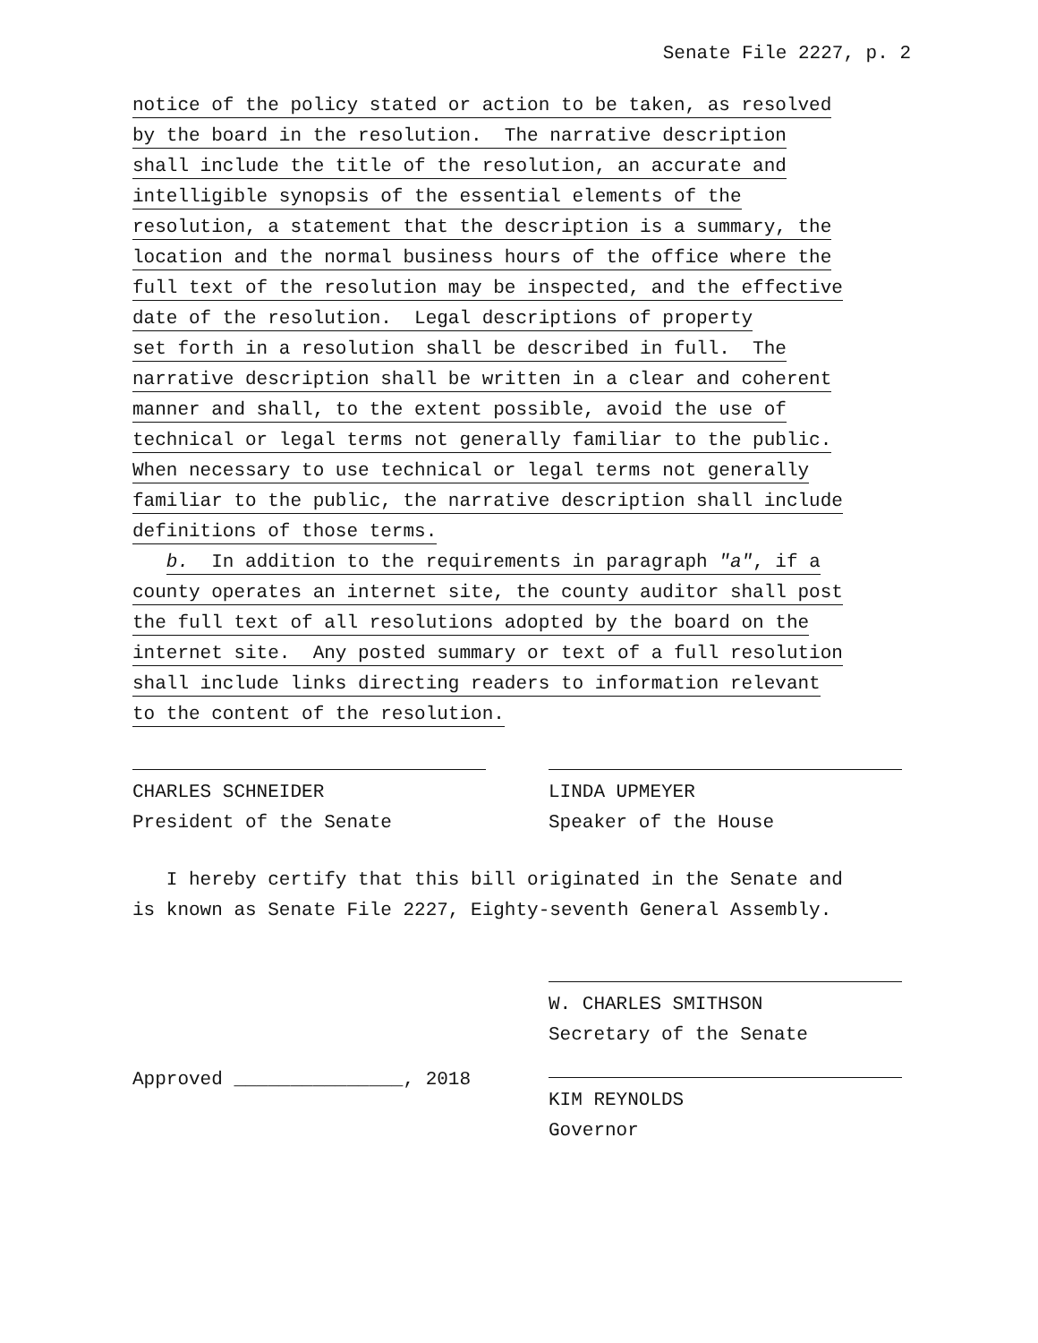Senate File 2227, p. 2
notice of the policy stated or action to be taken, as resolved
by the board in the resolution. The narrative description
shall include the title of the resolution, an accurate and
intelligible synopsis of the essential elements of the
resolution, a statement that the description is a summary, the
location and the normal business hours of the office where the
full text of the resolution may be inspected, and the effective
date of the resolution. Legal descriptions of property
set forth in a resolution shall be described in full. The
narrative description shall be written in a clear and coherent
manner and shall, to the extent possible, avoid the use of
technical or legal terms not generally familiar to the public.
When necessary to use technical or legal terms not generally
familiar to the public, the narrative description shall include
definitions of those terms.
b. In addition to the requirements in paragraph "a", if a
county operates an internet site, the county auditor shall post
the full text of all resolutions adopted by the board on the
internet site. Any posted summary or text of a full resolution
shall include links directing readers to information relevant
to the content of the resolution.
CHARLES SCHNEIDER
President of the Senate
LINDA UPMEYER
Speaker of the House
I hereby certify that this bill originated in the Senate and
is known as Senate File 2227, Eighty-seventh General Assembly.
W. CHARLES SMITHSON
Secretary of the Senate
Approved _______________, 2018
KIM REYNOLDS
Governor